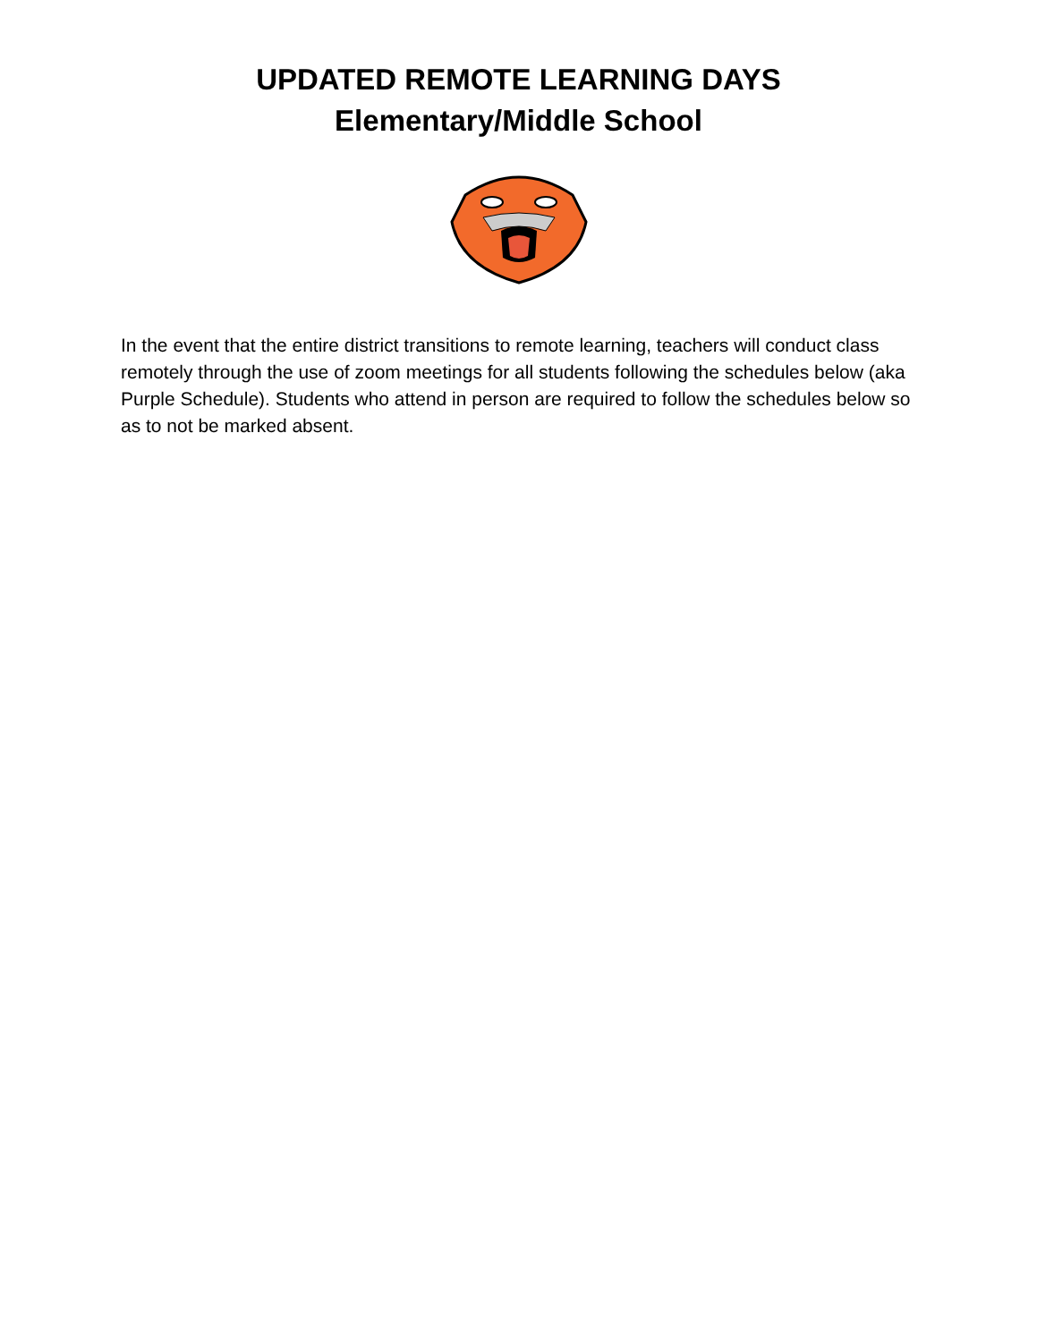UPDATED REMOTE LEARNING DAYS
Elementary/Middle School
In the event that the entire district transitions to remote learning, teachers will conduct class remotely through the use of zoom meetings for all students following the schedules below (aka Purple Schedule). Students who attend in person are required to follow the schedules below so as to not be marked absent.